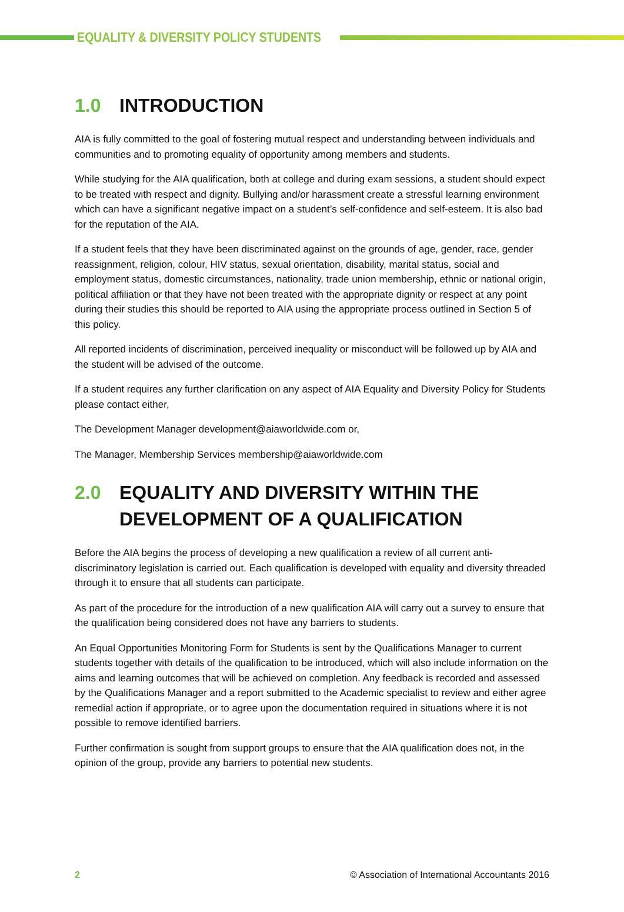EQUALITY & DIVERSITY POLICY STUDENTS
1.0 INTRODUCTION
AIA is fully committed to the goal of fostering mutual respect and understanding between individuals and communities and to promoting equality of opportunity among members and students.
While studying for the AIA qualification, both at college and during exam sessions, a student should expect to be treated with respect and dignity. Bullying and/or harassment create a stressful learning environment which can have a significant negative impact on a student’s self-confidence and self-esteem. It is also bad for the reputation of the AIA.
If a student feels that they have been discriminated against on the grounds of age, gender, race, gender reassignment, religion, colour, HIV status, sexual orientation, disability, marital status, social and employment status, domestic circumstances, nationality, trade union membership, ethnic or national origin, political affiliation or that they have not been treated with the appropriate dignity or respect at any point during their studies this should be reported to AIA using the appropriate process outlined in Section 5 of this policy.
All reported incidents of discrimination, perceived inequality or misconduct will be followed up by AIA and the student will be advised of the outcome.
If a student requires any further clarification on any aspect of AIA Equality and Diversity Policy for Students please contact either,
The Development Manager development@aiaworldwide.com or,
The Manager, Membership Services membership@aiaworldwide.com
2.0 EQUALITY AND DIVERSITY WITHIN THE DEVELOPMENT OF A QUALIFICATION
Before the AIA begins the process of developing a new qualification a review of all current anti-discriminatory legislation is carried out. Each qualification is developed with equality and diversity threaded through it to ensure that all students can participate.
As part of the procedure for the introduction of a new qualification AIA will carry out a survey to ensure that the qualification being considered does not have any barriers to students.
An Equal Opportunities Monitoring Form for Students is sent by the Qualifications Manager to current students together with details of the qualification to be introduced, which will also include information on the aims and learning outcomes that will be achieved on completion. Any feedback is recorded and assessed by the Qualifications Manager and a report submitted to the Academic specialist to review and either agree remedial action if appropriate, or to agree upon the documentation required in situations where it is not possible to remove identified barriers.
Further confirmation is sought from support groups to ensure that the AIA qualification does not, in the opinion of the group, provide any barriers to potential new students.
2 © Association of International Accountants 2016